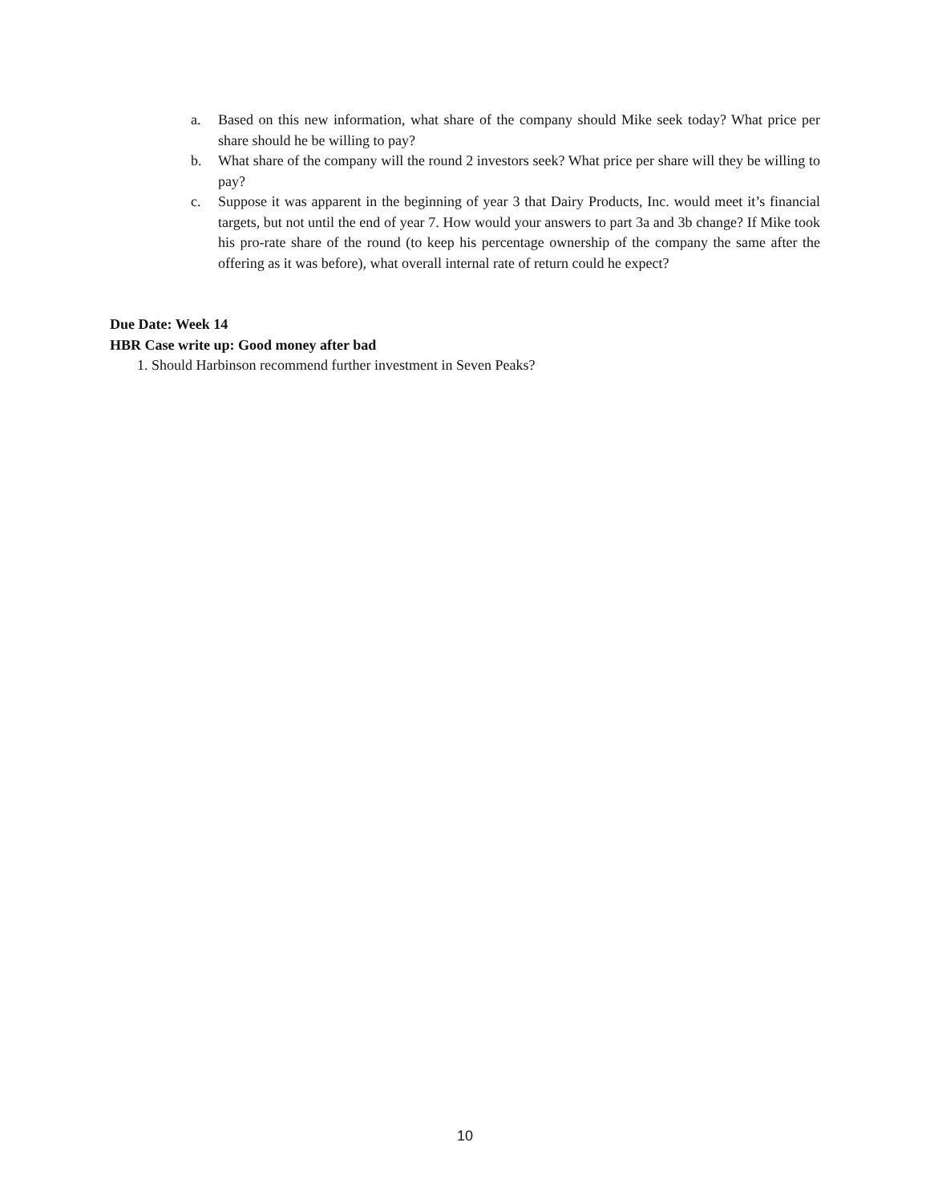a. Based on this new information, what share of the company should Mike seek today? What price per share should he be willing to pay?
b. What share of the company will the round 2 investors seek? What price per share will they be willing to pay?
c. Suppose it was apparent in the beginning of year 3 that Dairy Products, Inc. would meet it’s financial targets, but not until the end of year 7. How would your answers to part 3a and 3b change? If Mike took his pro-rate share of the round (to keep his percentage ownership of the company the same after the offering as it was before), what overall internal rate of return could he expect?
Due Date: Week 14
HBR Case write up: Good money after bad
1. Should Harbinson recommend further investment in Seven Peaks?
10